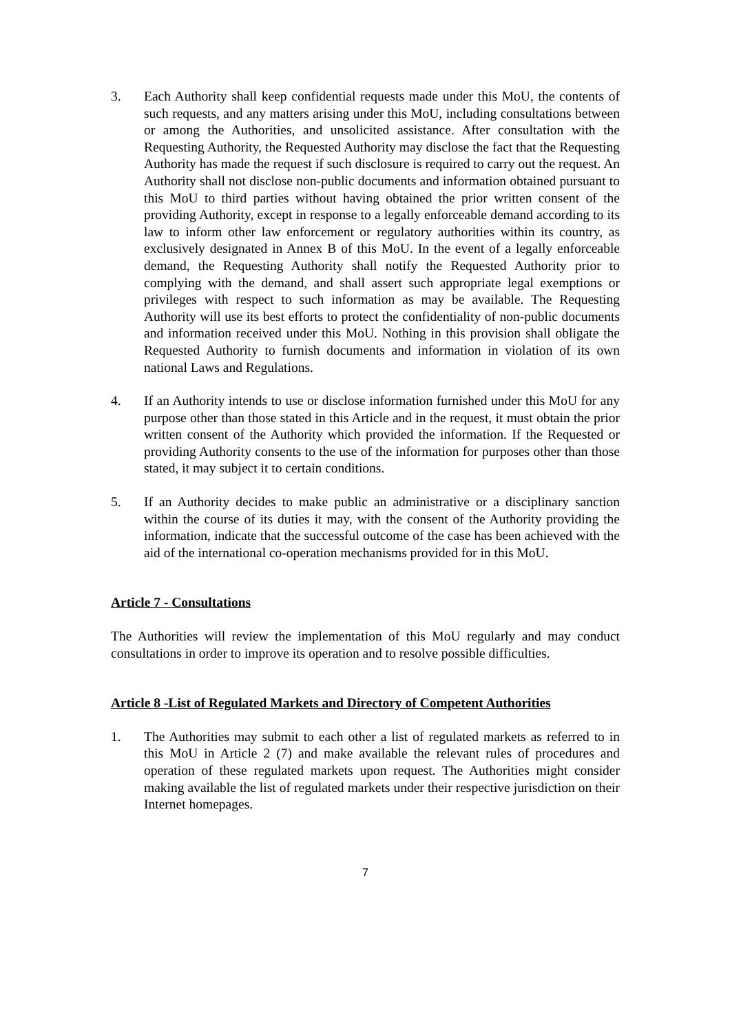3. Each Authority shall keep confidential requests made under this MoU, the contents of such requests, and any matters arising under this MoU, including consultations between or among the Authorities, and unsolicited assistance. After consultation with the Requesting Authority, the Requested Authority may disclose the fact that the Requesting Authority has made the request if such disclosure is required to carry out the request. An Authority shall not disclose non-public documents and information obtained pursuant to this MoU to third parties without having obtained the prior written consent of the providing Authority, except in response to a legally enforceable demand according to its law to inform other law enforcement or regulatory authorities within its country, as exclusively designated in Annex B of this MoU. In the event of a legally enforceable demand, the Requesting Authority shall notify the Requested Authority prior to complying with the demand, and shall assert such appropriate legal exemptions or privileges with respect to such information as may be available. The Requesting Authority will use its best efforts to protect the confidentiality of non-public documents and information received under this MoU. Nothing in this provision shall obligate the Requested Authority to furnish documents and information in violation of its own national Laws and Regulations.
4. If an Authority intends to use or disclose information furnished under this MoU for any purpose other than those stated in this Article and in the request, it must obtain the prior written consent of the Authority which provided the information. If the Requested or providing Authority consents to the use of the information for purposes other than those stated, it may subject it to certain conditions.
5. If an Authority decides to make public an administrative or a disciplinary sanction within the course of its duties it may, with the consent of the Authority providing the information, indicate that the successful outcome of the case has been achieved with the aid of the international co-operation mechanisms provided for in this MoU.
Article 7 - Consultations
The Authorities will review the implementation of this MoU regularly and may conduct consultations in order to improve its operation and to resolve possible difficulties.
Article 8 -List of Regulated Markets and Directory of Competent Authorities
1. The Authorities may submit to each other a list of regulated markets as referred to in this MoU in Article 2 (7) and make available the relevant rules of procedures and operation of these regulated markets upon request. The Authorities might consider making available the list of regulated markets under their respective jurisdiction on their Internet homepages.
7